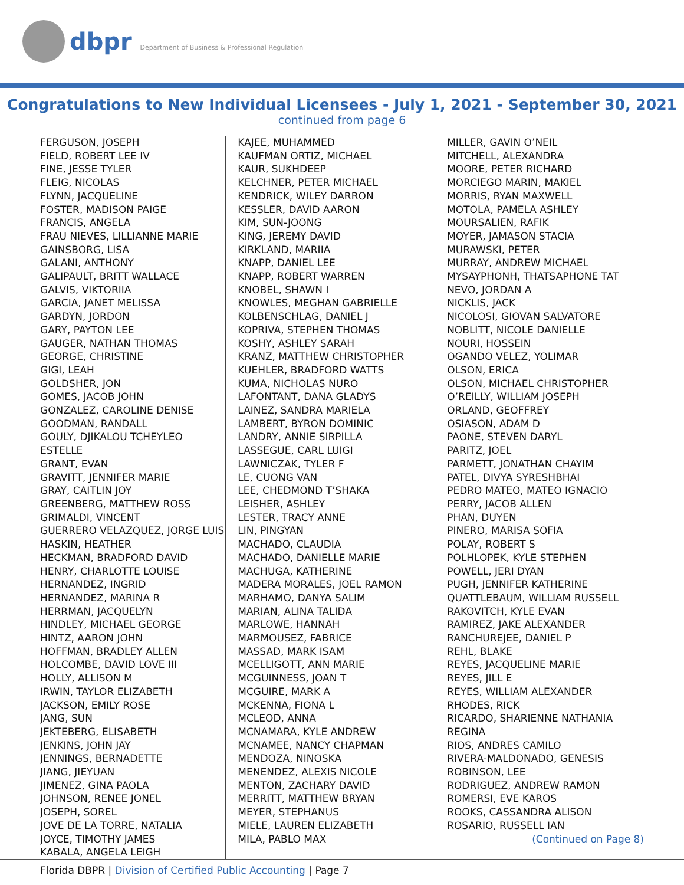dbpr Department of Business & Professional Regulation
Congratulations to New Individual Licensees - July 1, 2021 - September 30, 2021
continued from page 6
FERGUSON, JOSEPH
FIELD, ROBERT LEE IV
FINE, JESSE TYLER
FLEIG, NICOLAS
FLYNN, JACQUELINE
FOSTER, MADISON PAIGE
FRANCIS, ANGELA
FRAU NIEVES, LILLIANNE MARIE
GAINSBORG, LISA
GALANI, ANTHONY
GALIPAULT, BRITT WALLACE
GALVIS, VIKTORIIA
GARCIA, JANET MELISSA
GARDYN, JORDON
GARY, PAYTON LEE
GAUGER, NATHAN THOMAS
GEORGE, CHRISTINE
GIGI, LEAH
GOLDSHER, JON
GOMES, JACOB JOHN
GONZALEZ, CAROLINE DENISE
GOODMAN, RANDALL
GOULY, DJIKALOU TCHEYLEO ESTELLE
GRANT, EVAN
GRAVITT, JENNIFER MARIE
GRAY, CAITLIN JOY
GREENBERG, MATTHEW ROSS
GRIMALDI, VINCENT
GUERRERO VELAZQUEZ, JORGE LUIS
HASKIN, HEATHER
HECKMAN, BRADFORD DAVID
HENRY, CHARLOTTE LOUISE
HERNANDEZ, INGRID
HERNANDEZ, MARINA R
HERRMAN, JACQUELYN
HINDLEY, MICHAEL GEORGE
HINTZ, AARON JOHN
HOFFMAN, BRADLEY ALLEN
HOLCOMBE, DAVID LOVE III
HOLLY, ALLISON M
IRWIN, TAYLOR ELIZABETH
JACKSON, EMILY ROSE
JANG, SUN
JEKTEBERG, ELISABETH
JENKINS, JOHN JAY
JENNINGS, BERNADETTE
JIANG, JIEYUAN
JIMENEZ, GINA PAOLA
JOHNSON, RENEE JONEL
JOSEPH, SOREL
JOVE DE LA TORRE, NATALIA
JOYCE, TIMOTHY JAMES
KABALA, ANGELA LEIGH
KAJEE, MUHAMMED
KAUFMAN ORTIZ, MICHAEL
KAUR, SUKHDEEP
KELCHNER, PETER MICHAEL
KENDRICK, WILEY DARRON
KESSLER, DAVID AARON
KIM, SUN-JOONG
KING, JEREMY DAVID
KIRKLAND, MARIIA
KNAPP, DANIEL LEE
KNAPP, ROBERT WARREN
KNOBEL, SHAWN I
KNOWLES, MEGHAN GABRIELLE
KOLBENSCHLAG, DANIEL J
KOPRIVA, STEPHEN THOMAS
KOSHY, ASHLEY SARAH
KRANZ, MATTHEW CHRISTOPHER
KUEHLER, BRADFORD WATTS
KUMA, NICHOLAS NURO
LAFONTANT, DANA GLADYS
LAINEZ, SANDRA MARIELA
LAMBERT, BYRON DOMINIC
LANDRY, ANNIE SIRPILLA
LASSEGUE, CARL LUIGI
LAWNICZAK, TYLER F
LE, CUONG VAN
LEE, CHEDMOND T’SHAKA
LEISHER, ASHLEY
LESTER, TRACY ANNE
LIN, PINGYAN
MACHADO, CLAUDIA
MACHADO, DANIELLE MARIE
MACHUGA, KATHERINE
MADERA MORALES, JOEL RAMON
MARHAMO, DANYA SALIM
MARIAN, ALINA TALIDA
MARLOWE, HANNAH
MARMOUSEZ, FABRICE
MASSAD, MARK ISAM
MCELLIGOTT, ANN MARIE
MCGUINNESS, JOAN T
MCGUIRE, MARK A
MCKENNA, FIONA L
MCLEOD, ANNA
MCNAMARA, KYLE ANDREW
MCNAMEE, NANCY CHAPMAN
MENDOZA, NINOSKA
MENENDEZ, ALEXIS NICOLE
MENTON, ZACHARY DAVID
MERRITT, MATTHEW BRYAN
MEYER, STEPHANUS
MIELE, LAUREN ELIZABETH
MILA, PABLO MAX
MILLER, GAVIN O’NEIL
MITCHELL, ALEXANDRA
MOORE, PETER RICHARD
MORCIEGO MARIN, MAKIEL
MORRIS, RYAN MAXWELL
MOTOLA, PAMELA ASHLEY
MOURSALIEN, RAFIK
MOYER, JAMASON STACIA
MURAWSKI, PETER
MURRAY, ANDREW MICHAEL
MYSAYPHONH, THATSAPHONE TAT
NEVO, JORDAN A
NICKLIS, JACK
NICOLOSI, GIOVAN SALVATORE
NOBLITT, NICOLE DANIELLE
NOURI, HOSSEIN
OGANDO VELEZ, YOLIMAR
OLSON, ERICA
OLSON, MICHAEL CHRISTOPHER
O’REILLY, WILLIAM JOSEPH
ORLAND, GEOFFREY
OSIASON, ADAM D
PAONE, STEVEN DARYL
PARITZ, JOEL
PARMETT, JONATHAN CHAYIM
PATEL, DIVYA SYRESHBHAI
PEDRO MATEO, MATEO IGNACIO
PERRY, JACOB ALLEN
PHAN, DUYEN
PINERO, MARISA SOFIA
POLAY, ROBERT S
POLHLOPEK, KYLE STEPHEN
POWELL, JERI DYAN
PUGH, JENNIFER KATHERINE
QUATTLEBAUM, WILLIAM RUSSELL
RAKOVITCH, KYLE EVAN
RAMIREZ, JAKE ALEXANDER
RANCHUREJEE, DANIEL P
REHL, BLAKE
REYES, JACQUELINE MARIE
REYES, JILL E
REYES, WILLIAM ALEXANDER
RHODES, RICK
RICARDO, SHARIENNE NATHANIA
REGINA
RIOS, ANDRES CAMILO
RIVERA-MALDONADO, GENESIS
ROBINSON, LEE
RODRIGUEZ, ANDREW RAMON
ROMERSI, EVE KAROS
ROOKS, CASSANDRA ALISON
ROSARIO, RUSSELL IAN
(Continued on Page 8)
Florida DBPR | Division of Certified Public Accounting | Page 7